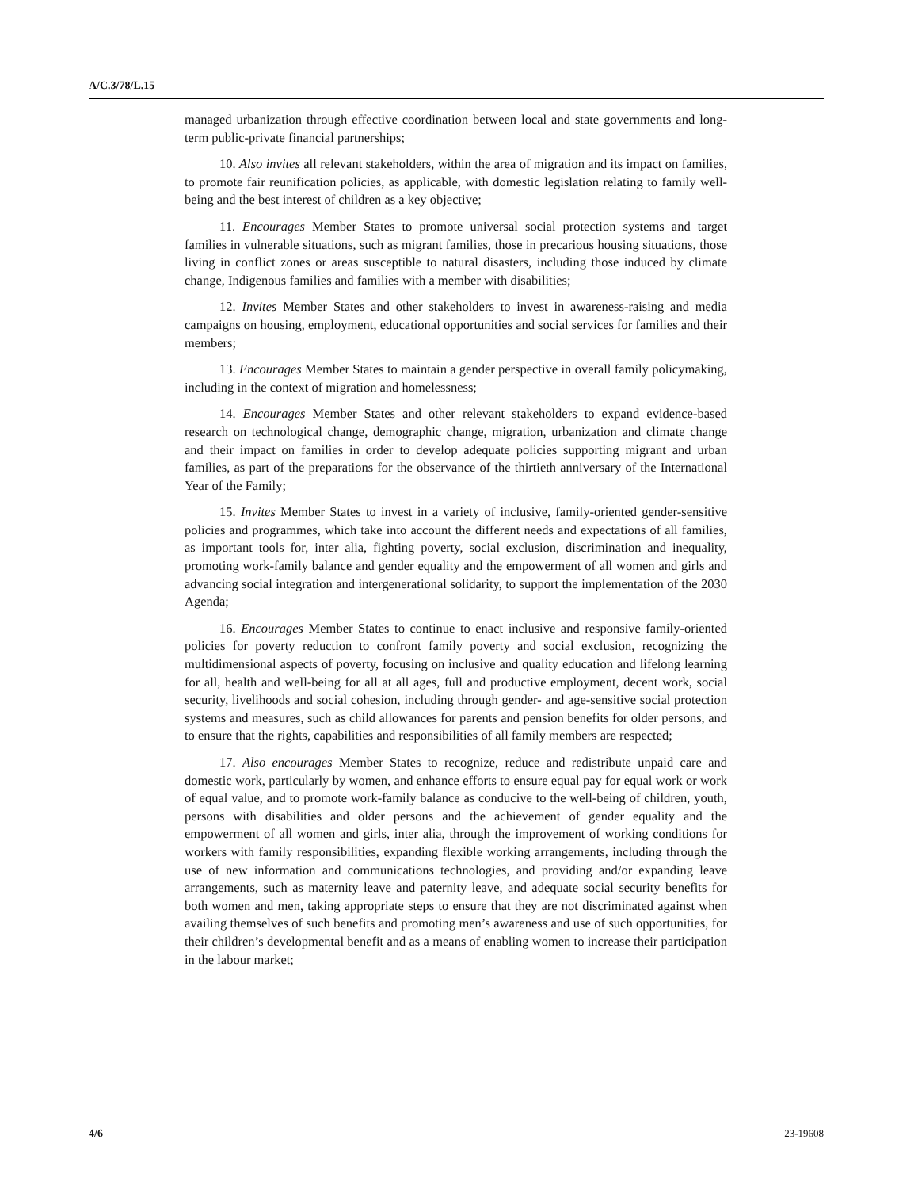A/C.3/78/L.15
managed urbanization through effective coordination between local and state governments and long-term public-private financial partnerships;
10. Also invites all relevant stakeholders, within the area of migration and its impact on families, to promote fair reunification policies, as applicable, with domestic legislation relating to family well-being and the best interest of children as a key objective;
11. Encourages Member States to promote universal social protection systems and target families in vulnerable situations, such as migrant families, those in precarious housing situations, those living in conflict zones or areas susceptible to natural disasters, including those induced by climate change, Indigenous families and families with a member with disabilities;
12. Invites Member States and other stakeholders to invest in awareness-raising and media campaigns on housing, employment, educational opportunities and social services for families and their members;
13. Encourages Member States to maintain a gender perspective in overall family policymaking, including in the context of migration and homelessness;
14. Encourages Member States and other relevant stakeholders to expand evidence-based research on technological change, demographic change, migration, urbanization and climate change and their impact on families in order to develop adequate policies supporting migrant and urban families, as part of the preparations for the observance of the thirtieth anniversary of the International Year of the Family;
15. Invites Member States to invest in a variety of inclusive, family-oriented gender-sensitive policies and programmes, which take into account the different needs and expectations of all families, as important tools for, inter alia, fighting poverty, social exclusion, discrimination and inequality, promoting work-family balance and gender equality and the empowerment of all women and girls and advancing social integration and intergenerational solidarity, to support the implementation of the 2030 Agenda;
16. Encourages Member States to continue to enact inclusive and responsive family-oriented policies for poverty reduction to confront family poverty and social exclusion, recognizing the multidimensional aspects of poverty, focusing on inclusive and quality education and lifelong learning for all, health and well-being for all at all ages, full and productive employment, decent work, social security, livelihoods and social cohesion, including through gender- and age-sensitive social protection systems and measures, such as child allowances for parents and pension benefits for older persons, and to ensure that the rights, capabilities and responsibilities of all family members are respected;
17. Also encourages Member States to recognize, reduce and redistribute unpaid care and domestic work, particularly by women, and enhance efforts to ensure equal pay for equal work or work of equal value, and to promote work-family balance as conducive to the well-being of children, youth, persons with disabilities and older persons and the achievement of gender equality and the empowerment of all women and girls, inter alia, through the improvement of working conditions for workers with family responsibilities, expanding flexible working arrangements, including through the use of new information and communications technologies, and providing and/or expanding leave arrangements, such as maternity leave and paternity leave, and adequate social security benefits for both women and men, taking appropriate steps to ensure that they are not discriminated against when availing themselves of such benefits and promoting men’s awareness and use of such opportunities, for their children’s developmental benefit and as a means of enabling women to increase their participation in the labour market;
4/6 23-19608